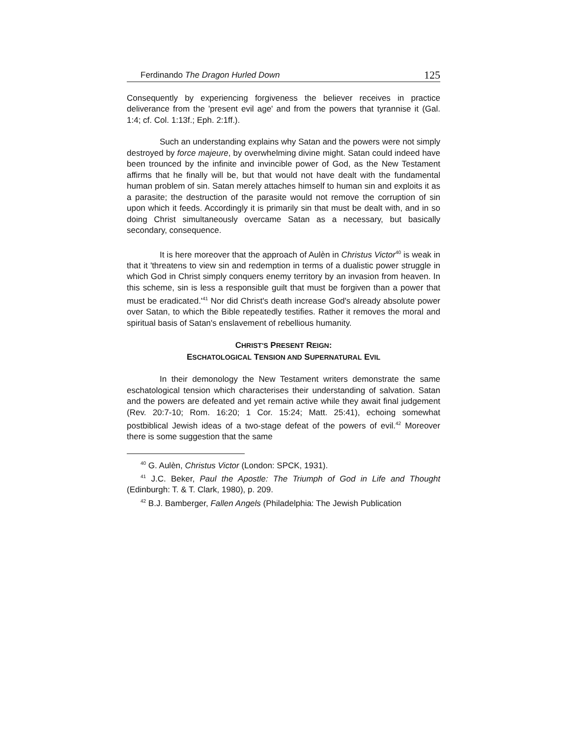Ferdinando The Dragon Hurled Down 125
Consequently by experiencing forgiveness the believer receives in practice deliverance from the 'present evil age' and from the powers that tyrannise it (Gal. 1:4; cf. Col. 1:13f.; Eph. 2:1ff.).
Such an understanding explains why Satan and the powers were not simply destroyed by force majeure, by overwhelming divine might. Satan could indeed have been trounced by the infinite and invincible power of God, as the New Testament affirms that he finally will be, but that would not have dealt with the fundamental human problem of sin. Satan merely attaches himself to human sin and exploits it as a parasite; the destruction of the parasite would not remove the corruption of sin upon which it feeds. Accordingly it is primarily sin that must be dealt with, and in so doing Christ simultaneously overcame Satan as a necessary, but basically secondary, consequence.
It is here moreover that the approach of Aulèn in Christus Victor<sup>40</sup> is weak in that it 'threatens to view sin and redemption in terms of a dualistic power struggle in which God in Christ simply conquers enemy territory by an invasion from heaven. In this scheme, sin is less a responsible guilt that must be forgiven than a power that must be eradicated.'<sup>41</sup> Nor did Christ's death increase God's already absolute power over Satan, to which the Bible repeatedly testifies. Rather it removes the moral and spiritual basis of Satan's enslavement of rebellious humanity.
CHRIST'S PRESENT REIGN:
ESCHATOLOGICAL TENSION AND SUPERNATURAL EVIL
In their demonology the New Testament writers demonstrate the same eschatological tension which characterises their understanding of salvation. Satan and the powers are defeated and yet remain active while they await final judgement (Rev. 20:7-10; Rom. 16:20; 1 Cor. 15:24; Matt. 25:41), echoing somewhat postbiblical Jewish ideas of a two-stage defeat of the powers of evil.<sup>42</sup> Moreover there is some suggestion that the same
<sup>40</sup> G. Aulèn, Christus Victor (London: SPCK, 1931).
<sup>41</sup> J.C. Beker, Paul the Apostle: The Triumph of God in Life and Thought (Edinburgh: T. & T. Clark, 1980), p. 209.
<sup>42</sup> B.J. Bamberger, Fallen Angels (Philadelphia: The Jewish Publication